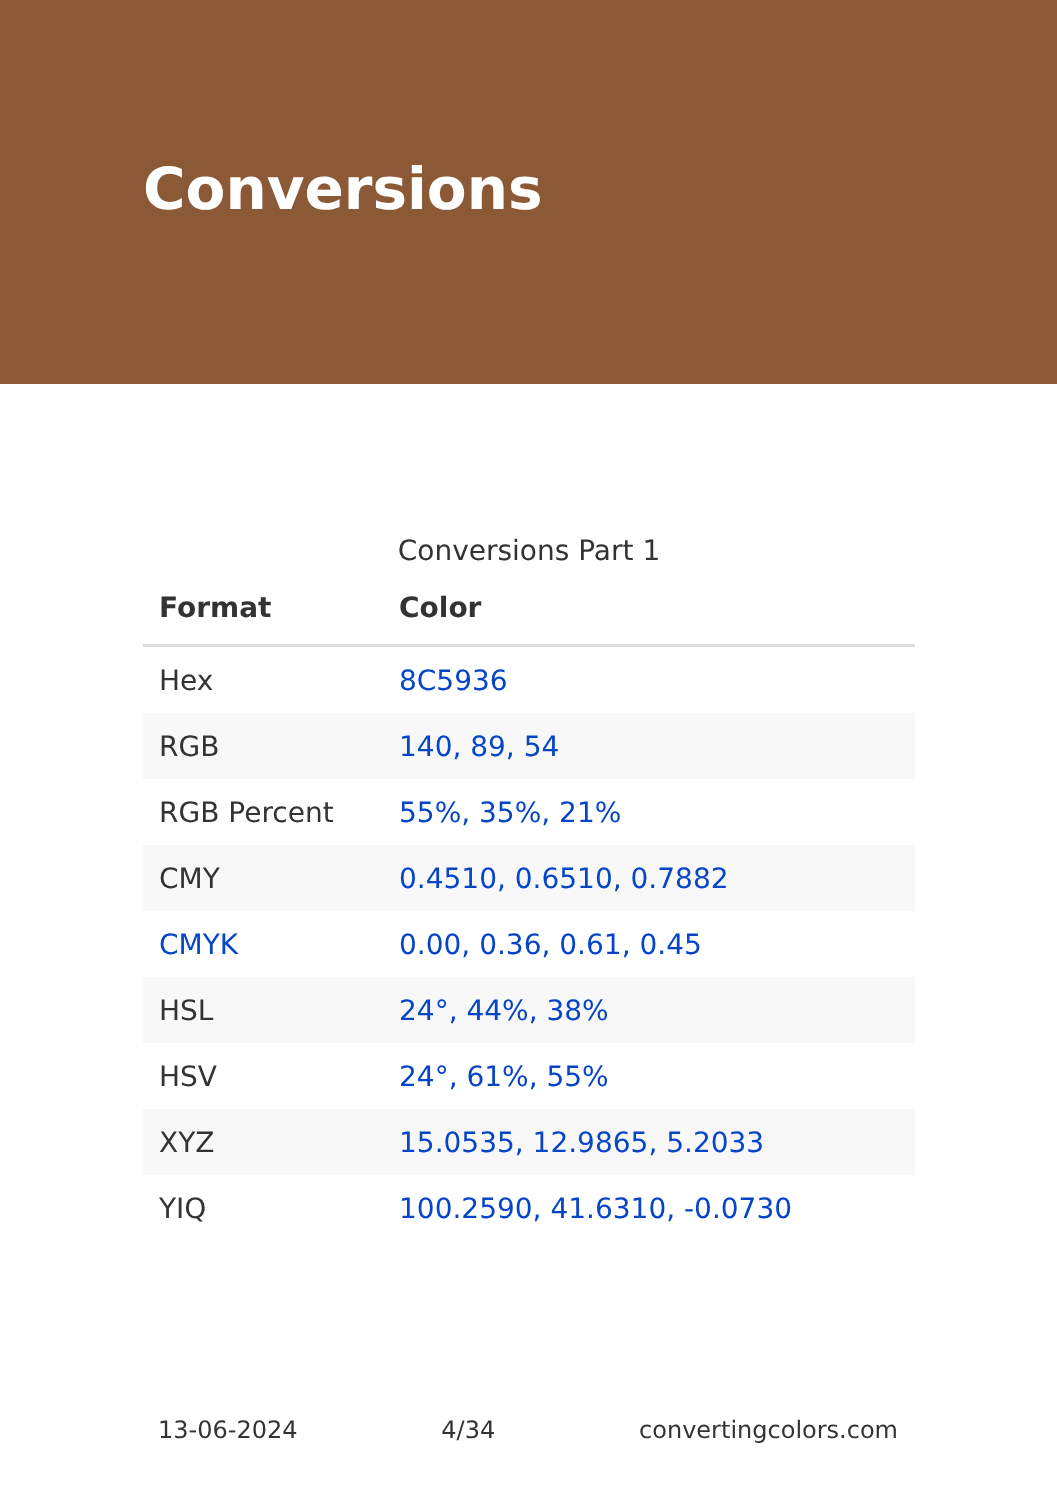Conversions
Conversions Part 1
| Format | Color |
| --- | --- |
| Hex | 8C5936 |
| RGB | 140, 89, 54 |
| RGB Percent | 55%, 35%, 21% |
| CMY | 0.4510, 0.6510, 0.7882 |
| CMYK | 0.00, 0.36, 0.61, 0.45 |
| HSL | 24°, 44%, 38% |
| HSV | 24°, 61%, 55% |
| XYZ | 15.0535, 12.9865, 5.2033 |
| YIQ | 100.2590, 41.6310, -0.0730 |
13-06-2024 4/34 convertingcolors.com